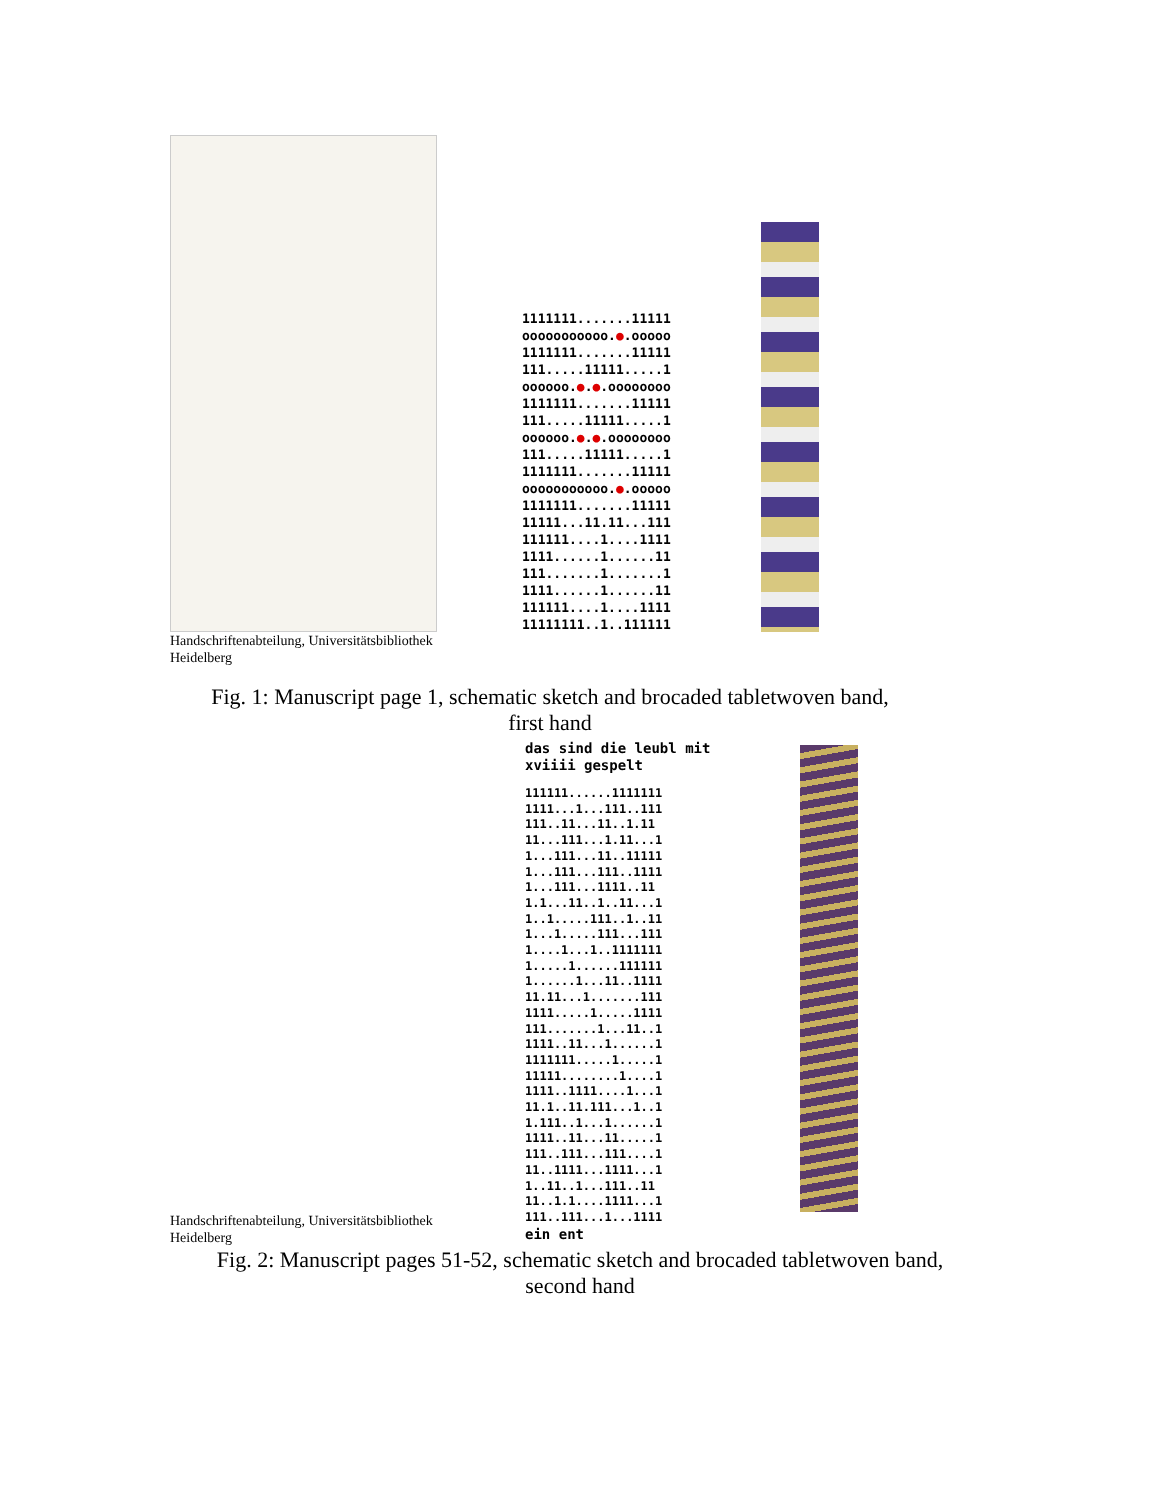1111111.......11111
ooooooooooo.●.ooooo
1111111.......11111
111.....11111.....1
oooooo.●.●.oooooooo
1111111.......11111
111.....11111.....1
oooooo.●.●.oooooooo
111.....11111.....1
1111111.......11111
ooooooooooo.●.ooooo
1111111.......11111
11111...11.11...111
111111....1....1111
1111......1......11
111.......1.......1
1111......1......11
111111....1....1111
11111111..1..111111
Handschriftenabteilung, Universitätsbibliothek
Heidelberg
Fig. 1: Manuscript page 1, schematic sketch and brocaded tabletwoven band,
first hand
das sind die leubl mit
xviiii gespelt
111111......1111111
1111...1...111..111
111..11...11..1.11
11...111...1.11...1
1...111...11..11111
1...111...111..1111
1...111...1111..11
1.1...11..1..11...1
1..1.....111..1..11
1...1.....111...111
1....1...1..1111111
1.....1......111111
1......1...11..1111
11.11...1.......111
1111.....1.....1111
111.......1...11..1
1111..11...1......1
1111111.....1.....1
11111........1....1
1111..1111....1...1
11.1..11.111...1..1
1.111..1...1......1
1111..11...11.....1
111..111...111....1
11..1111...1111...1
1..11..1...111..11
11..1.1....1111...1
111..111...1...1111
ein ent
Handschriftenabteilung, Universitätsbibliothek
Heidelberg
Fig. 2: Manuscript pages 51-52, schematic sketch and brocaded tabletwoven band,
second hand